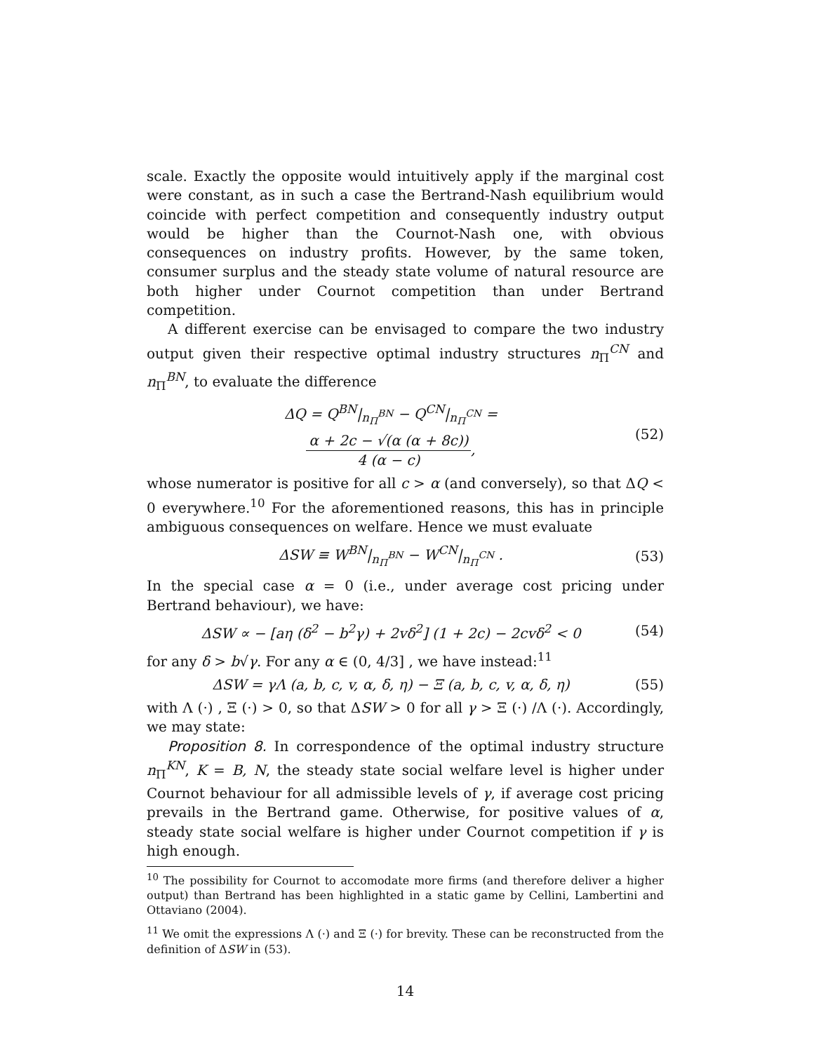scale. Exactly the opposite would intuitively apply if the marginal cost were constant, as in such a case the Bertrand-Nash equilibrium would coincide with perfect competition and consequently industry output would be higher than the Cournot-Nash one, with obvious consequences on industry profits. However, by the same token, consumer surplus and the steady state volume of natural resource are both higher under Cournot competition than under Bertrand competition.
A different exercise can be envisaged to compare the two industry output given their respective optimal industry structures n<sub>Π</sub><sup>CN</sup> and n<sub>Π</sub><sup>BN</sup>, to evaluate the difference
ΔQ = Q<sup>BN</sup>|<sub>n<sub>Π</sub><sup>BN</sup></sub> − Q<sup>CN</sup>|<sub>n<sub>Π</sub><sup>CN</sup></sub> =
α + 2c − √(α (α + 8c)) 4 (α − c), (52)
whose numerator is positive for all c > α (and conversely), so that ΔQ < 0 everywhere.<sup>10</sup> For the aforementioned reasons, this has in principle ambiguous consequences on welfare. Hence we must evaluate
ΔSW ≡ W<sup>BN</sup>|<sub>n<sub>Π</sub><sup>BN</sup></sub> − W<sup>CN</sup>|<sub>n<sub>Π</sub><sup>CN</sup></sub> . (53)
In the special case α = 0 (i.e., under average cost pricing under Bertrand behaviour), we have:
ΔSW ∝ − [aη (δ<sup>2</sup> − b<sup>2</sup>γ) + 2vδ<sup>2</sup>] (1 + 2c) − 2cvδ<sup>2</sup> < 0 (54)
for any δ > b√γ. For any α ∈ (0, 4/3] , we have instead:<sup>11</sup>
ΔSW = γΛ (a, b, c, v, α, δ, η) − Ξ (a, b, c, v, α, δ, η) (55)
with Λ (·) , Ξ (·) > 0, so that ΔSW > 0 for all γ > Ξ (·) /Λ (·). Accordingly, we may state:
Proposition 8. In correspondence of the optimal industry structure n<sub>Π</sub><sup>KN</sup>, K = B, N, the steady state social welfare level is higher under Cournot behaviour for all admissible levels of γ, if average cost pricing prevails in the Bertrand game. Otherwise, for positive values of α, steady state social welfare is higher under Cournot competition if γ is high enough.
<sup>10</sup> The possibility for Cournot to accomodate more firms (and therefore deliver a higher output) than Bertrand has been highlighted in a static game by Cellini, Lambertini and Ottaviano (2004).
<sup>11</sup> We omit the expressions Λ (·) and Ξ (·) for brevity. These can be reconstructed from the definition of ΔSW in (53).
14